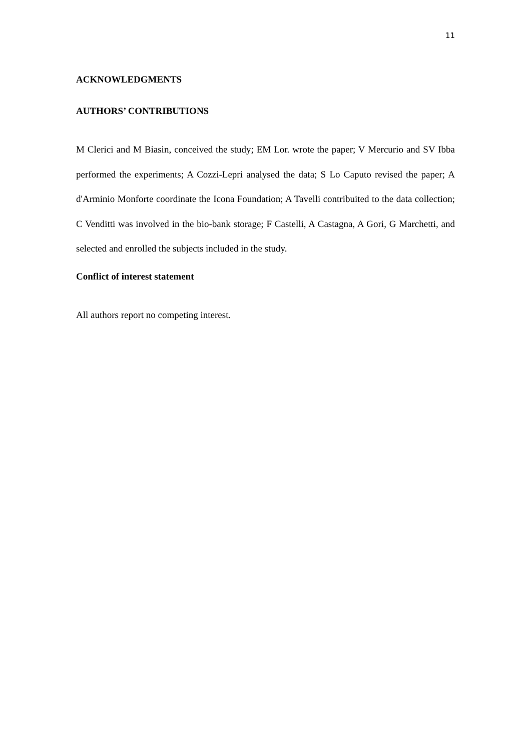11
ACKNOWLEDGMENTS
AUTHORS’ CONTRIBUTIONS
M Clerici and M Biasin, conceived the study; EM Lor. wrote the paper; V Mercurio and SV Ibba performed the experiments; A Cozzi-Lepri analysed the data; S Lo Caputo revised the paper; A d'Arminio Monforte coordinate the Icona Foundation; A Tavelli contribuited to the data collection; C Venditti was involved in the bio-bank storage; F Castelli, A Castagna, A Gori, G Marchetti, and selected and enrolled the subjects included in the study.
Conflict of interest statement
All authors report no competing interest.